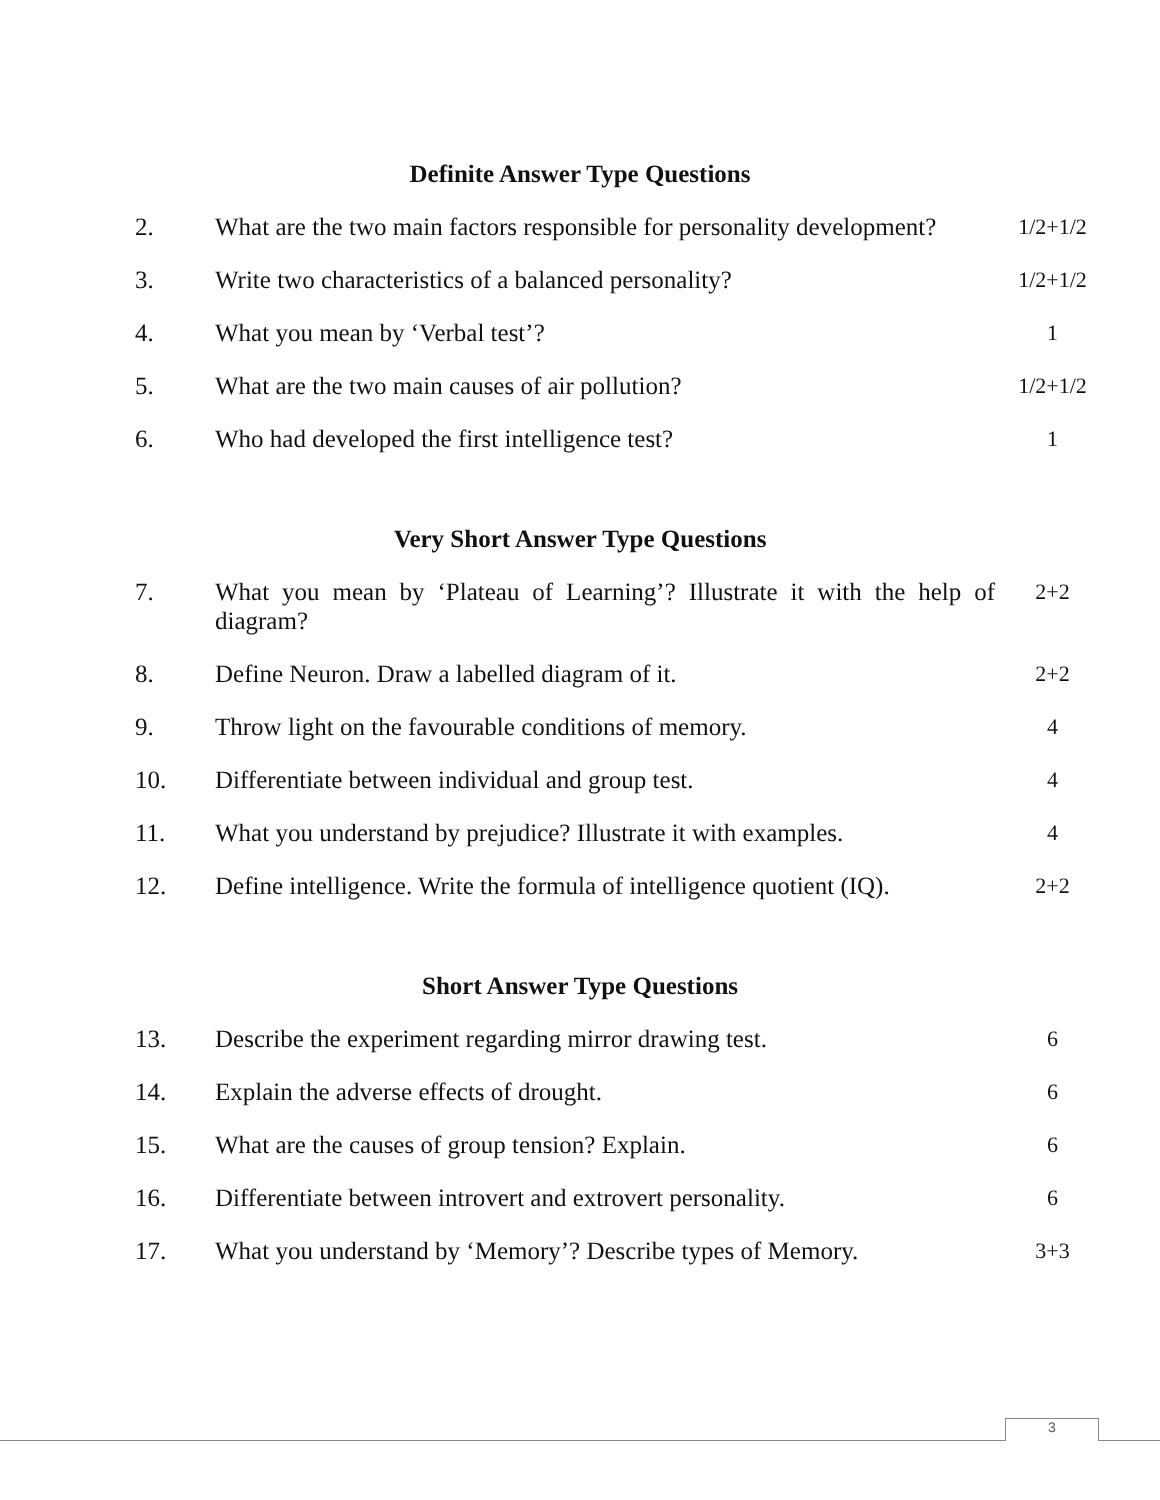Definite Answer Type Questions
| 2. | What are the two main factors responsible for personality development? | 1/2+1/2 |
| 3. | Write two characteristics of a balanced personality? | 1/2+1/2 |
| 4. | What you mean by ‘Verbal test’? | 1 |
| 5. | What are the two main causes of air pollution? | 1/2+1/2 |
| 6. | Who had developed the first intelligence test? | 1 |
Very Short Answer Type Questions
| 7. | What you mean by ‘Plateau of Learning’? Illustrate it with the help of diagram? | 2+2 |
| 8. | Define Neuron. Draw a labelled diagram of it. | 2+2 |
| 9. | Throw light on the favourable conditions of memory. | 4 |
| 10. | Differentiate between individual and group test. | 4 |
| 11. | What you understand by prejudice? Illustrate it with examples. | 4 |
| 12. | Define intelligence. Write the formula of intelligence quotient (IQ). | 2+2 |
Short Answer Type Questions
| 13. | Describe the experiment regarding mirror drawing test. | 6 |
| 14. | Explain the adverse effects of drought. | 6 |
| 15. | What are the causes of group tension? Explain. | 6 |
| 16. | Differentiate between introvert and extrovert personality. | 6 |
| 17. | What you understand by ‘Memory’? Describe types of Memory. | 3+3 |
3